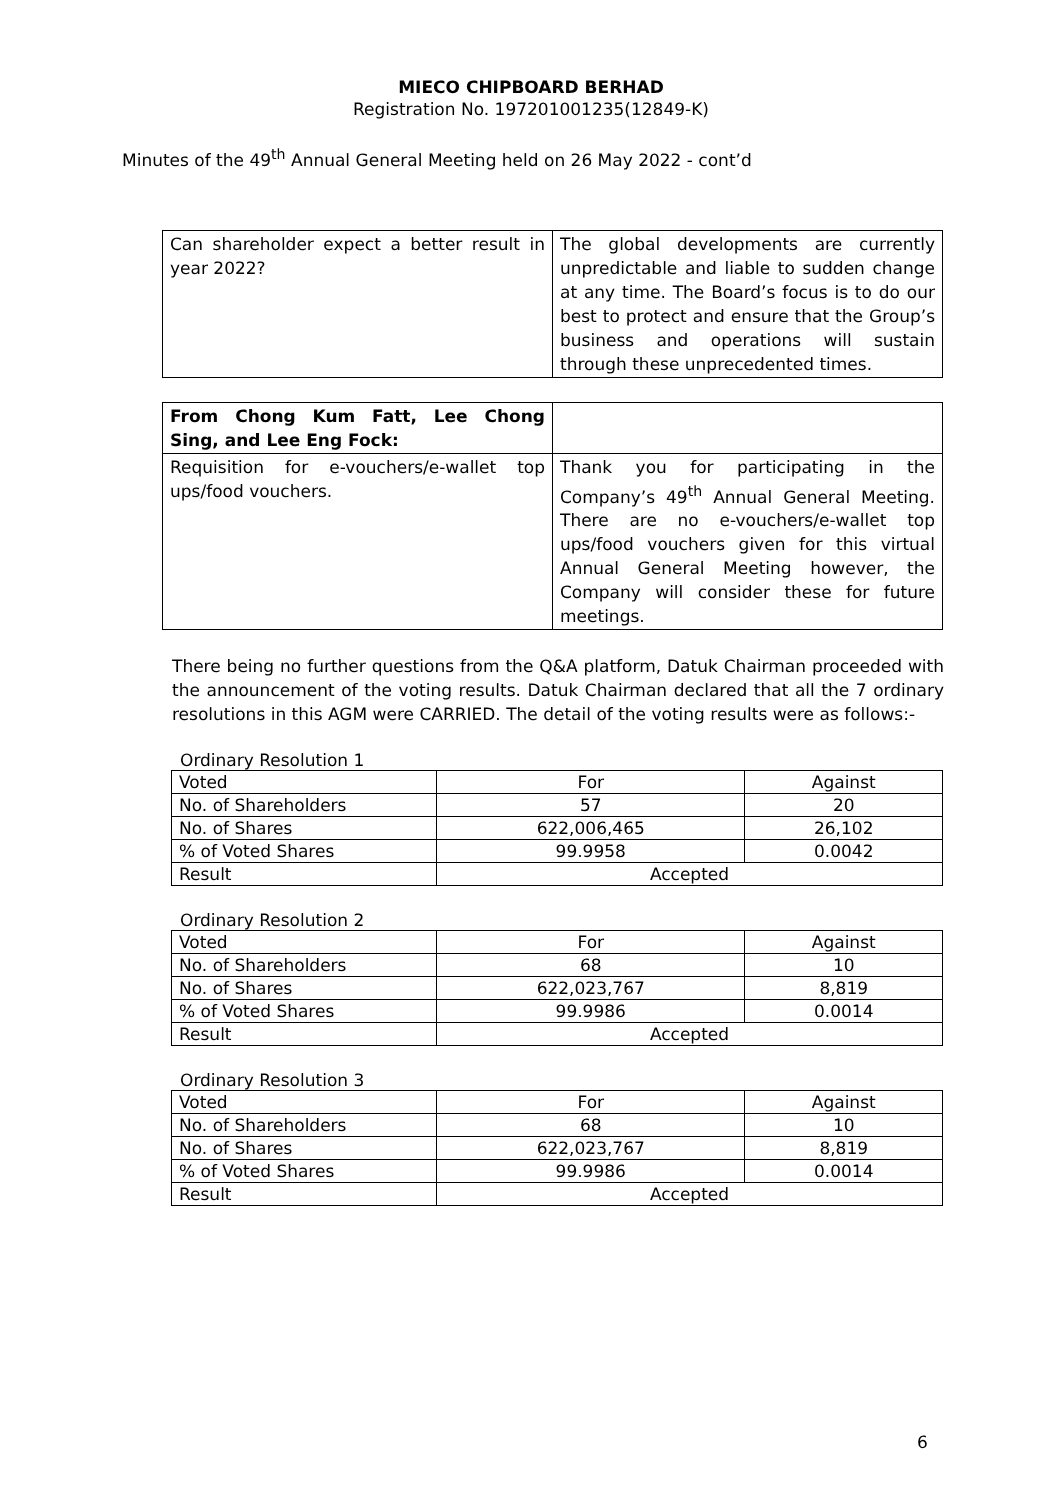MIECO CHIPBOARD BERHAD
Registration No. 197201001235(12849-K)
Minutes of the 49<sup>th</sup> Annual General Meeting held on 26 May 2022 - cont’d
| Can shareholder expect a better result in year 2022? | The global developments are currently unpredictable and liable to sudden change at any time. The Board’s focus is to do our best to protect and ensure that the Group’s business and operations will sustain through these unprecedented times. |
| From Chong Kum Fatt, Lee Chong Sing, and Lee Eng Fock: | |
| Requisition for e-vouchers/e-wallet top ups/food vouchers. | Thank you for participating in the Company’s 49<sup>th</sup> Annual General Meeting. There are no e-vouchers/e-wallet top ups/food vouchers given for this virtual Annual General Meeting however, the Company will consider these for future meetings. |
There being no further questions from the Q&A platform, Datuk Chairman proceeded with the announcement of the voting results. Datuk Chairman declared that all the 7 ordinary resolutions in this AGM were CARRIED. The detail of the voting results were as follows:-
Ordinary Resolution 1
| Voted | For | Against |
| No. of Shareholders | 57 | 20 |
| No. of Shares | 622,006,465 | 26,102 |
| % of Voted Shares | 99.9958 | 0.0042 |
| Result | Accepted | |
Ordinary Resolution 2
| Voted | For | Against |
| No. of Shareholders | 68 | 10 |
| No. of Shares | 622,023,767 | 8,819 |
| % of Voted Shares | 99.9986 | 0.0014 |
| Result | Accepted | |
Ordinary Resolution 3
| Voted | For | Against |
| No. of Shareholders | 68 | 10 |
| No. of Shares | 622,023,767 | 8,819 |
| % of Voted Shares | 99.9986 | 0.0014 |
| Result | Accepted | |
6